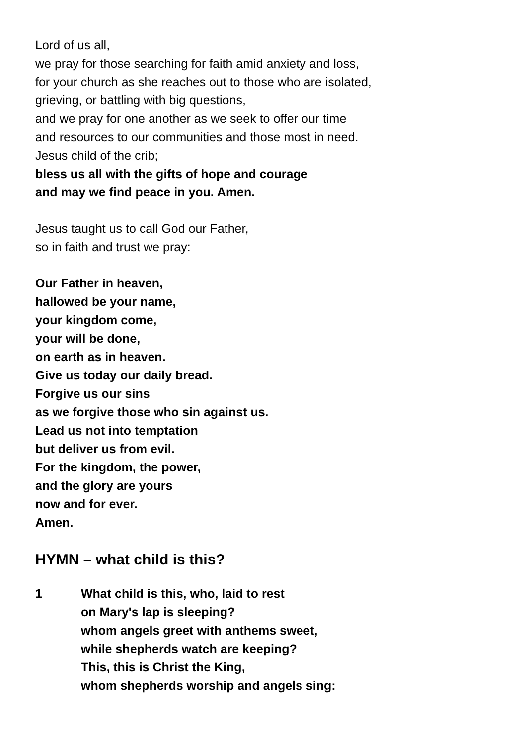Lord of us all,
we pray for those searching for faith amid anxiety and loss,
for your church as she reaches out to those who are isolated,
grieving, or battling with big questions,
and we pray for one another as we seek to offer our time
and resources to our communities and those most in need.
Jesus child of the crib;
bless us all with the gifts of hope and courage
and may we find peace in you. Amen.
Jesus taught us to call God our Father,
so in faith and trust we pray:
Our Father in heaven,
hallowed be your name,
your kingdom come,
your will be done,
on earth as in heaven.
Give us today our daily bread.
Forgive us our sins
as we forgive those who sin against us.
Lead us not into temptation
but deliver us from evil.
For the kingdom, the power,
and the glory are yours
now and for ever.
Amen.
HYMN – what child is this?
1 What child is this, who, laid to rest
on Mary's lap is sleeping?
whom angels greet with anthems sweet,
while shepherds watch are keeping?
This, this is Christ the King,
whom shepherds worship and angels sing: